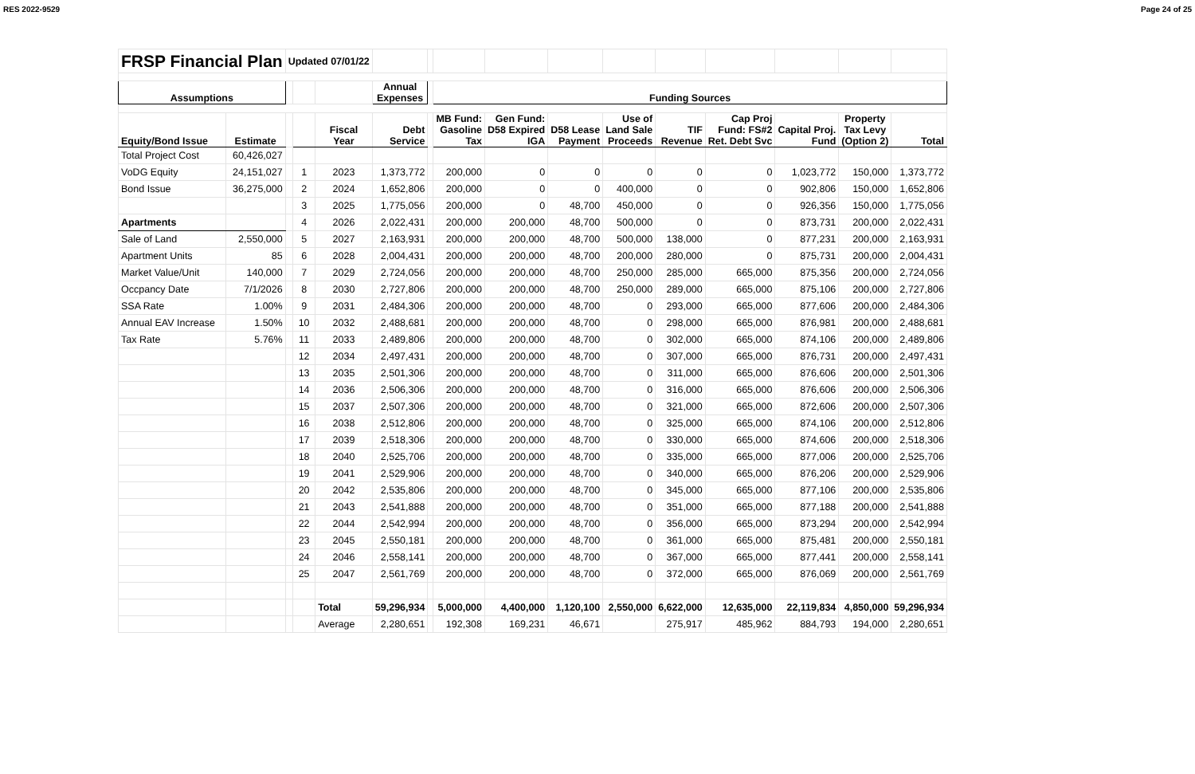RES 2022-9529 Page 24 of 25
| FRSP Financial Plan | | Updated 07/01/22 | | | | | | | | | | | | | |
| Assumptions | | | | | Annual Expenses | | Funding Sources | | | | | | | | |
| Equity/Bond Issue | Estimate | | | Fiscal Year | Debt Service | | MB Fund: Gasoline Tax | Gen Fund: D58 Expired IGA | D58 Lease Payment | Use of Land Sale Proceeds | TIF Revenue | Cap Proj Fund: FS#2 Ret. Debt Svc | Capital Proj. Fund | Property Tax Levy (Option 2) | Total |
| Total Project Cost | 60,426,027 | | | | | | | | | | | | | | |
| VoDG Equity | 24,151,027 | | 1 | 2023 | 1,373,772 | | 200,000 | 0 | 0 | 0 | 0 | 0 | 1,023,772 | 150,000 | 1,373,772 |
| Bond Issue | 36,275,000 | | 2 | 2024 | 1,652,806 | | 200,000 | 0 | 0 | 400,000 | 0 | 0 | 902,806 | 150,000 | 1,652,806 |
| | | | 3 | 2025 | 1,775,056 | | 200,000 | 0 | 48,700 | 450,000 | 0 | 0 | 926,356 | 150,000 | 1,775,056 |
| Apartments | | | 4 | 2026 | 2,022,431 | | 200,000 | 200,000 | 48,700 | 500,000 | 0 | 0 | 873,731 | 200,000 | 2,022,431 |
| Sale of Land | 2,550,000 | | 5 | 2027 | 2,163,931 | | 200,000 | 200,000 | 48,700 | 500,000 | 138,000 | 0 | 877,231 | 200,000 | 2,163,931 |
| Apartment Units | 85 | | 6 | 2028 | 2,004,431 | | 200,000 | 200,000 | 48,700 | 200,000 | 280,000 | 0 | 875,731 | 200,000 | 2,004,431 |
| Market Value/Unit | 140,000 | | 7 | 2029 | 2,724,056 | | 200,000 | 200,000 | 48,700 | 250,000 | 285,000 | 665,000 | 875,356 | 200,000 | 2,724,056 |
| Occpancy Date | 7/1/2026 | | 8 | 2030 | 2,727,806 | | 200,000 | 200,000 | 48,700 | 250,000 | 289,000 | 665,000 | 875,106 | 200,000 | 2,727,806 |
| SSA Rate | 1.00% | | 9 | 2031 | 2,484,306 | | 200,000 | 200,000 | 48,700 | 0 | 293,000 | 665,000 | 877,606 | 200,000 | 2,484,306 |
| Annual EAV Increase | 1.50% | | 10 | 2032 | 2,488,681 | | 200,000 | 200,000 | 48,700 | 0 | 298,000 | 665,000 | 876,981 | 200,000 | 2,488,681 |
| Tax Rate | 5.76% | | 11 | 2033 | 2,489,806 | | 200,000 | 200,000 | 48,700 | 0 | 302,000 | 665,000 | 874,106 | 200,000 | 2,489,806 |
| | | | 12 | 2034 | 2,497,431 | | 200,000 | 200,000 | 48,700 | 0 | 307,000 | 665,000 | 876,731 | 200,000 | 2,497,431 |
| | | | 13 | 2035 | 2,501,306 | | 200,000 | 200,000 | 48,700 | 0 | 311,000 | 665,000 | 876,606 | 200,000 | 2,501,306 |
| | | | 14 | 2036 | 2,506,306 | | 200,000 | 200,000 | 48,700 | 0 | 316,000 | 665,000 | 876,606 | 200,000 | 2,506,306 |
| | | | 15 | 2037 | 2,507,306 | | 200,000 | 200,000 | 48,700 | 0 | 321,000 | 665,000 | 872,606 | 200,000 | 2,507,306 |
| | | | 16 | 2038 | 2,512,806 | | 200,000 | 200,000 | 48,700 | 0 | 325,000 | 665,000 | 874,106 | 200,000 | 2,512,806 |
| | | | 17 | 2039 | 2,518,306 | | 200,000 | 200,000 | 48,700 | 0 | 330,000 | 665,000 | 874,606 | 200,000 | 2,518,306 |
| | | | 18 | 2040 | 2,525,706 | | 200,000 | 200,000 | 48,700 | 0 | 335,000 | 665,000 | 877,006 | 200,000 | 2,525,706 |
| | | | 19 | 2041 | 2,529,906 | | 200,000 | 200,000 | 48,700 | 0 | 340,000 | 665,000 | 876,206 | 200,000 | 2,529,906 |
| | | | 20 | 2042 | 2,535,806 | | 200,000 | 200,000 | 48,700 | 0 | 345,000 | 665,000 | 877,106 | 200,000 | 2,535,806 |
| | | | 21 | 2043 | 2,541,888 | | 200,000 | 200,000 | 48,700 | 0 | 351,000 | 665,000 | 877,188 | 200,000 | 2,541,888 |
| | | | 22 | 2044 | 2,542,994 | | 200,000 | 200,000 | 48,700 | 0 | 356,000 | 665,000 | 873,294 | 200,000 | 2,542,994 |
| | | | 23 | 2045 | 2,550,181 | | 200,000 | 200,000 | 48,700 | 0 | 361,000 | 665,000 | 875,481 | 200,000 | 2,550,181 |
| | | | 24 | 2046 | 2,558,141 | | 200,000 | 200,000 | 48,700 | 0 | 367,000 | 665,000 | 877,441 | 200,000 | 2,558,141 |
| | | | 25 | 2047 | 2,561,769 | | 200,000 | 200,000 | 48,700 | 0 | 372,000 | 665,000 | 876,069 | 200,000 | 2,561,769 |
| | | | | Total | 59,296,934 | | 5,000,000 | 4,400,000 | 1,120,100 | 2,550,000 | 6,622,000 | 12,635,000 | 22,119,834 | 4,850,000 | 59,296,934 |
| | | | | Average | 2,280,651 | | 192,308 | 169,231 | 46,671 | | 275,917 | 485,962 | 884,793 | 194,000 | 2,280,651 |